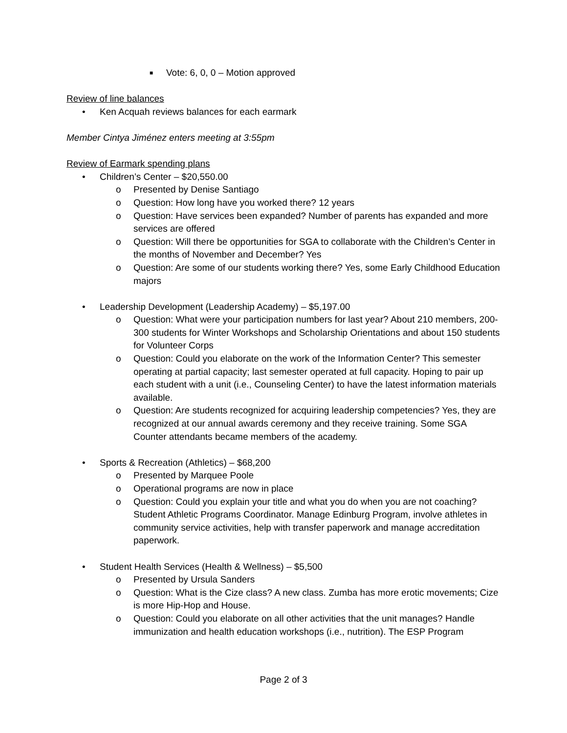■ Vote: 6, 0, 0 – Motion approved
Review of line balances
• Ken Acquah reviews balances for each earmark
Member Cintya Jiménez enters meeting at 3:55pm
Review of Earmark spending plans
• Children’s Center – $20,550.00
o Presented by Denise Santiago
o Question: How long have you worked there? 12 years
o Question: Have services been expanded? Number of parents has expanded and more services are offered
o Question: Will there be opportunities for SGA to collaborate with the Children’s Center in the months of November and December? Yes
o Question: Are some of our students working there? Yes, some Early Childhood Education majors
• Leadership Development (Leadership Academy) – $5,197.00
o Question: What were your participation numbers for last year? About 210 members, 200-300 students for Winter Workshops and Scholarship Orientations and about 150 students for Volunteer Corps
o Question: Could you elaborate on the work of the Information Center? This semester operating at partial capacity; last semester operated at full capacity. Hoping to pair up each student with a unit (i.e., Counseling Center) to have the latest information materials available.
o Question: Are students recognized for acquiring leadership competencies? Yes, they are recognized at our annual awards ceremony and they receive training. Some SGA Counter attendants became members of the academy.
• Sports & Recreation (Athletics) – $68,200
o Presented by Marquee Poole
o Operational programs are now in place
o Question: Could you explain your title and what you do when you are not coaching? Student Athletic Programs Coordinator. Manage Edinburg Program, involve athletes in community service activities, help with transfer paperwork and manage accreditation paperwork.
• Student Health Services (Health & Wellness) – $5,500
o Presented by Ursula Sanders
o Question: What is the Cize class? A new class. Zumba has more erotic movements; Cize is more Hip-Hop and House.
o Question: Could you elaborate on all other activities that the unit manages? Handle immunization and health education workshops (i.e., nutrition). The ESP Program
Page 2 of 3